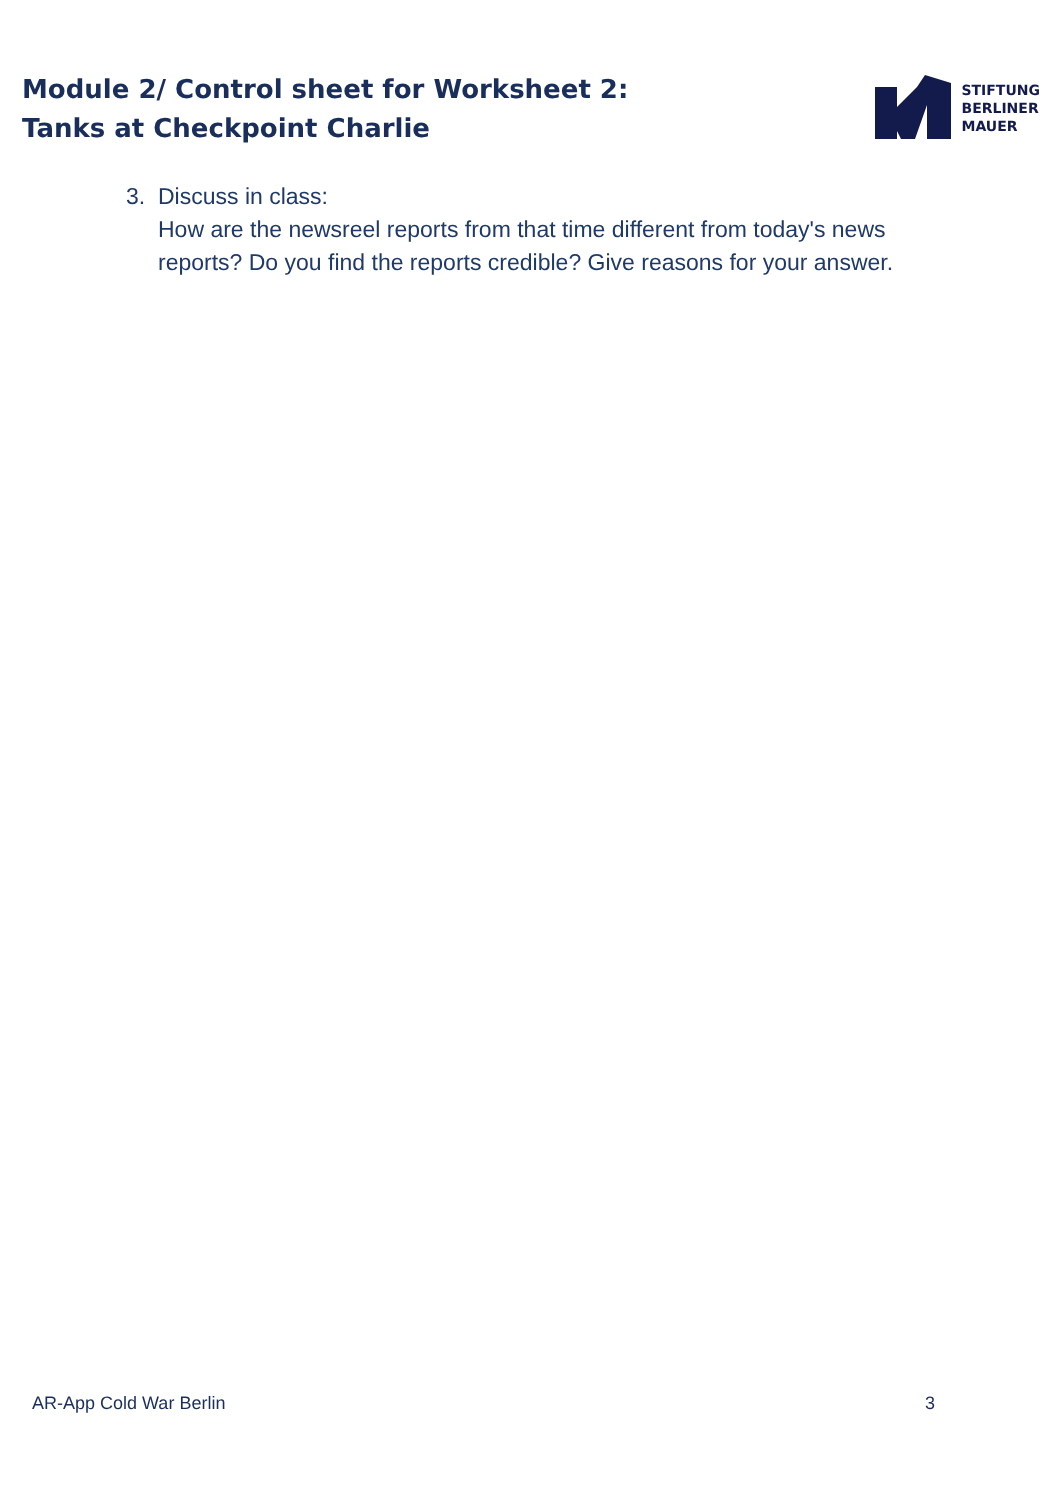Module 2/ Control sheet for Worksheet 2:
Tanks at Checkpoint Charlie
STIFTUNG
BERLINER
MAUER
3. Discuss in class:
How are the newsreel reports from that time different from today's news reports? Do you find the reports credible? Give reasons for your answer.
AR-App Cold War Berlin 3